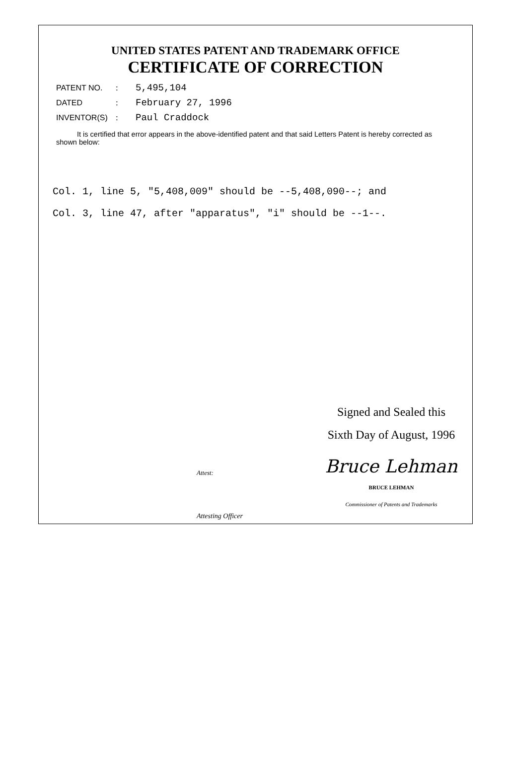UNITED STATES PATENT AND TRADEMARK OFFICE
CERTIFICATE OF CORRECTION
| PATENT NO. | : | 5,495,104 |
| DATED | : | February 27, 1996 |
| INVENTOR(S) | : | Paul Craddock |
It is certified that error appears in the above-identified patent and that said Letters Patent is hereby corrected as shown below:
Col. 1, line 5, "5,408,009" should be --5,408,090--; and
Col. 3, line 47, after "apparatus", "i" should be --1--.
Signed and Sealed this
Sixth Day of August, 1996
Bruce Lehman
BRUCE LEHMAN
Commissioner of Patents and Trademarks
Attest:
Attesting Officer